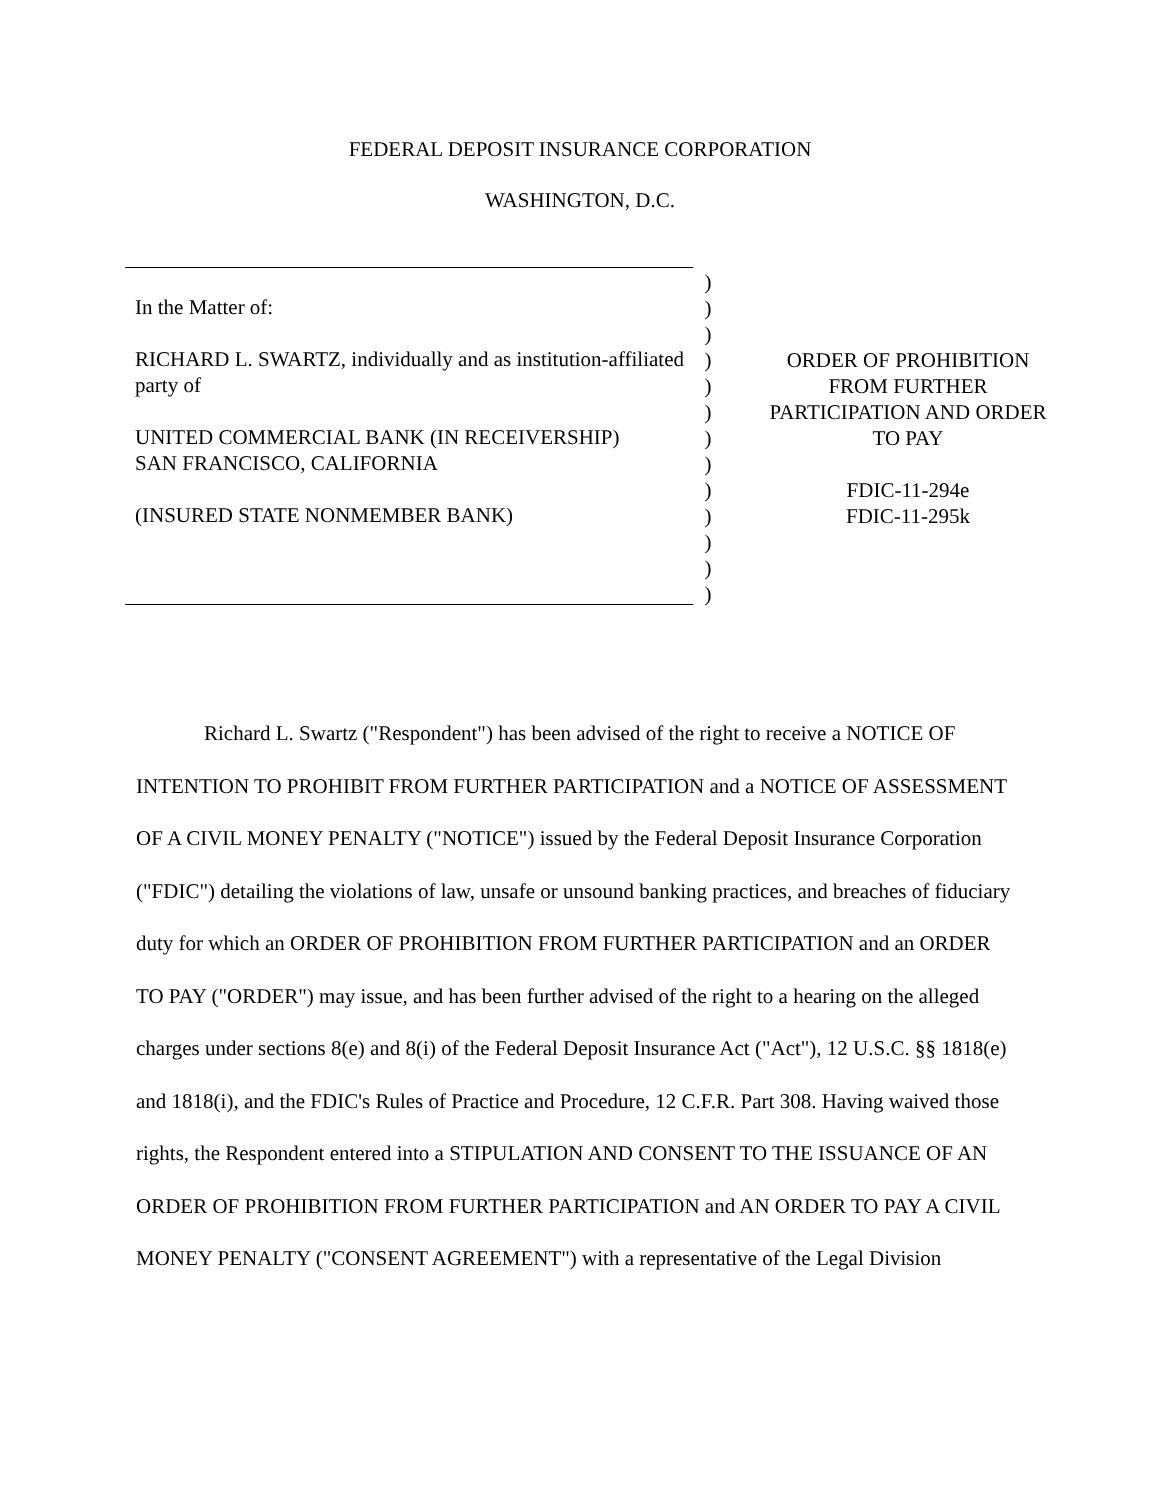FEDERAL DEPOSIT INSURANCE CORPORATION
WASHINGTON, D.C.
In the Matter of:
RICHARD L. SWARTZ, individually and as institution-affiliated party of
UNITED COMMERCIAL BANK (IN RECEIVERSHIP)
SAN FRANCISCO, CALIFORNIA
(INSURED STATE NONMEMBER BANK)
)
)
)
)
)
)
)
)
)
)
)
)
)
ORDER OF PROHIBITION
FROM FURTHER
PARTICIPATION AND ORDER
TO PAY
FDIC-11-294e
FDIC-11-295k
Richard L. Swartz ("Respondent") has been advised of the right to receive a NOTICE OF INTENTION TO PROHIBIT FROM FURTHER PARTICIPATION and a NOTICE OF ASSESSMENT OF A CIVIL MONEY PENALTY ("NOTICE") issued by the Federal Deposit Insurance Corporation ("FDIC") detailing the violations of law, unsafe or unsound banking practices, and breaches of fiduciary duty for which an ORDER OF PROHIBITION FROM FURTHER PARTICIPATION and an ORDER TO PAY ("ORDER") may issue, and has been further advised of the right to a hearing on the alleged charges under sections 8(e) and 8(i) of the Federal Deposit Insurance Act ("Act"), 12 U.S.C. §§ 1818(e) and 1818(i), and the FDIC's Rules of Practice and Procedure, 12 C.F.R. Part 308. Having waived those rights, the Respondent entered into a STIPULATION AND CONSENT TO THE ISSUANCE OF AN ORDER OF PROHIBITION FROM FURTHER PARTICIPATION and AN ORDER TO PAY A CIVIL MONEY PENALTY ("CONSENT AGREEMENT") with a representative of the Legal Division